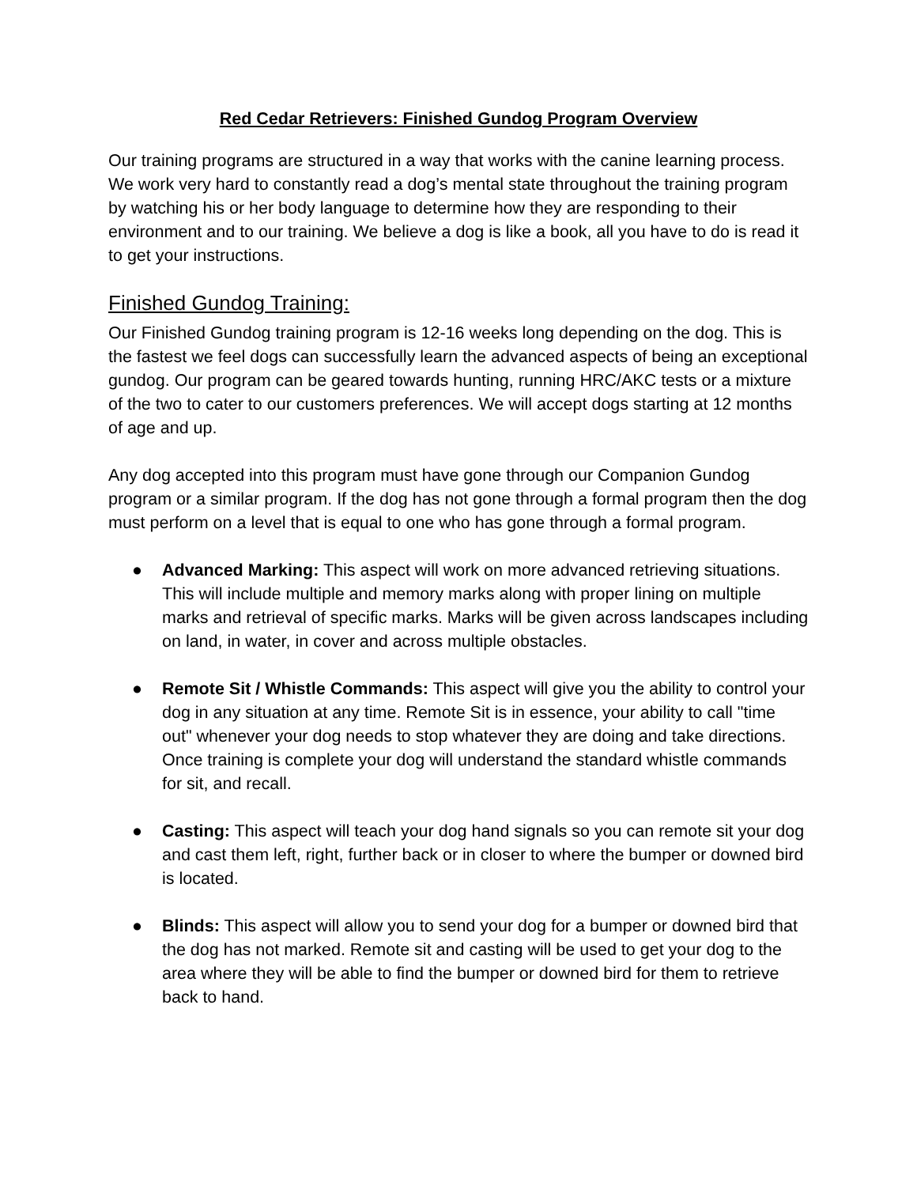Red Cedar Retrievers: Finished Gundog Program Overview
Our training programs are structured in a way that works with the canine learning process. We work very hard to constantly read a dog’s mental state throughout the training program by watching his or her body language to determine how they are responding to their environment and to our training. We believe a dog is like a book, all you have to do is read it to get your instructions.
Finished Gundog Training:
Our Finished Gundog training program is 12-16 weeks long depending on the dog. This is the fastest we feel dogs can successfully learn the advanced aspects of being an exceptional gundog. Our program can be geared towards hunting, running HRC/AKC tests or a mixture of the two to cater to our customers preferences. We will accept dogs starting at 12 months of age and up.
Any dog accepted into this program must have gone through our Companion Gundog program or a similar program. If the dog has not gone through a formal program then the dog must perform on a level that is equal to one who has gone through a formal program.
● Advanced Marking: This aspect will work on more advanced retrieving situations. This will include multiple and memory marks along with proper lining on multiple marks and retrieval of specific marks. Marks will be given across landscapes including on land, in water, in cover and across multiple obstacles.
● Remote Sit / Whistle Commands: This aspect will give you the ability to control your dog in any situation at any time. Remote Sit is in essence, your ability to call "time out" whenever your dog needs to stop whatever they are doing and take directions. Once training is complete your dog will understand the standard whistle commands for sit, and recall.
● Casting: This aspect will teach your dog hand signals so you can remote sit your dog and cast them left, right, further back or in closer to where the bumper or downed bird is located.
● Blinds: This aspect will allow you to send your dog for a bumper or downed bird that the dog has not marked. Remote sit and casting will be used to get your dog to the area where they will be able to find the bumper or downed bird for them to retrieve back to hand.